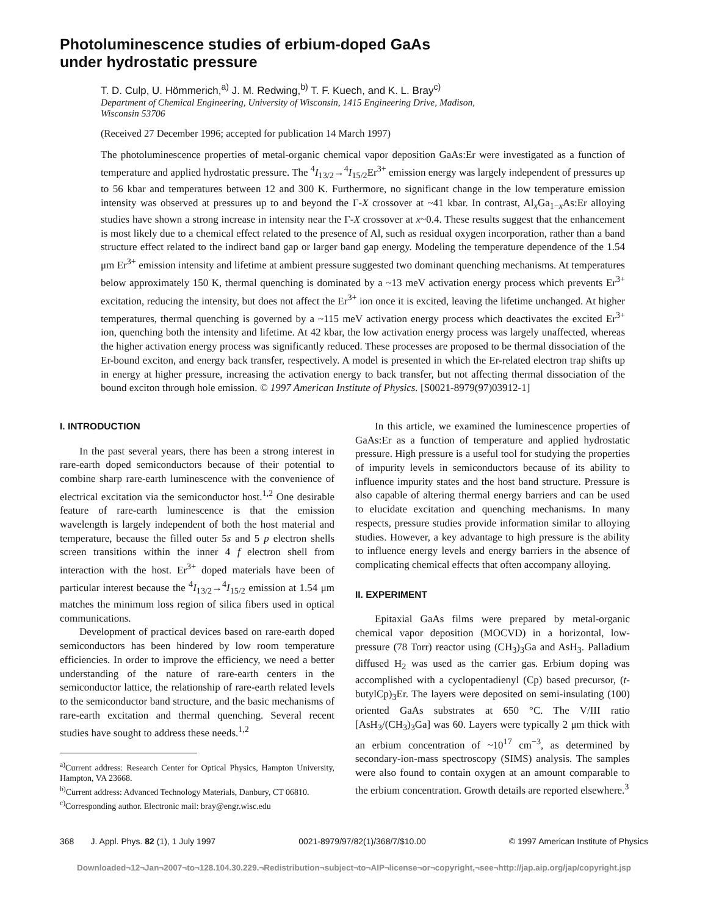Photoluminescence studies of erbium-doped GaAs
under hydrostatic pressure
T. D. Culp, U. Hömmerich,<sup>a)</sup> J. M. Redwing,<sup>b)</sup> T. F. Kuech, and K. L. Bray<sup>c)</sup>
Department of Chemical Engineering, University of Wisconsin, 1415 Engineering Drive, Madison,
Wisconsin 53706
(Received 27 December 1996; accepted for publication 14 March 1997)
The photoluminescence properties of metal-organic chemical vapor deposition GaAs:Er were investigated as a function of temperature and applied hydrostatic pressure. The <sup>4</sup>I<sub>13/2</sub>→<sup>4</sup>I<sub>15/2</sub>Er<sup>3+</sup> emission energy was largely independent of pressures up to 56 kbar and temperatures between 12 and 300 K. Furthermore, no significant change in the low temperature emission intensity was observed at pressures up to and beyond the Γ-X crossover at ~41 kbar. In contrast, Al<sub>x</sub>Ga<sub>1−x</sub>As:Er alloying studies have shown a strong increase in intensity near the Γ-X crossover at x~0.4. These results suggest that the enhancement is most likely due to a chemical effect related to the presence of Al, such as residual oxygen incorporation, rather than a band structure effect related to the indirect band gap or larger band gap energy. Modeling the temperature dependence of the 1.54 μm Er<sup>3+</sup> emission intensity and lifetime at ambient pressure suggested two dominant quenching mechanisms. At temperatures below approximately 150 K, thermal quenching is dominated by a ~13 meV activation energy process which prevents Er<sup>3+</sup> excitation, reducing the intensity, but does not affect the Er<sup>3+</sup> ion once it is excited, leaving the lifetime unchanged. At higher temperatures, thermal quenching is governed by a ~115 meV activation energy process which deactivates the excited Er<sup>3+</sup> ion, quenching both the intensity and lifetime. At 42 kbar, the low activation energy process was largely unaffected, whereas the higher activation energy process was significantly reduced. These processes are proposed to be thermal dissociation of the Er-bound exciton, and energy back transfer, respectively. A model is presented in which the Er-related electron trap shifts up in energy at higher pressure, increasing the activation energy to back transfer, but not affecting thermal dissociation of the bound exciton through hole emission. © 1997 American Institute of Physics. [S0021-8979(97)03912-1]
I. INTRODUCTION
In the past several years, there has been a strong interest in rare-earth doped semiconductors because of their potential to combine sharp rare-earth luminescence with the convenience of electrical excitation via the semiconductor host.<sup>1,2</sup> One desirable feature of rare-earth luminescence is that the emission wavelength is largely independent of both the host material and temperature, because the filled outer 5s and 5 p electron shells screen transitions within the inner 4 f electron shell from interaction with the host. Er<sup>3+</sup> doped materials have been of particular interest because the <sup>4</sup>I<sub>13/2</sub>→<sup>4</sup>I<sub>15/2</sub> emission at 1.54 μm matches the minimum loss region of silica fibers used in optical communications.
Development of practical devices based on rare-earth doped semiconductors has been hindered by low room temperature efficiencies. In order to improve the efficiency, we need a better understanding of the nature of rare-earth centers in the semiconductor lattice, the relationship of rare-earth related levels to the semiconductor band structure, and the basic mechanisms of rare-earth excitation and thermal quenching. Several recent studies have sought to address these needs.<sup>1,2</sup>
<sup>a)</sup> Current address: Research Center for Optical Physics, Hampton University, Hampton, VA 23668.
<sup>b)</sup> Current address: Advanced Technology Materials, Danbury, CT 06810.
<sup>c)</sup> Corresponding author. Electronic mail: bray@engr.wisc.edu
In this article, we examined the luminescence properties of GaAs:Er as a function of temperature and applied hydrostatic pressure. High pressure is a useful tool for studying the properties of impurity levels in semiconductors because of its ability to influence impurity states and the host band structure. Pressure is also capable of altering thermal energy barriers and can be used to elucidate excitation and quenching mechanisms. In many respects, pressure studies provide information similar to alloying studies. However, a key advantage to high pressure is the ability to influence energy levels and energy barriers in the absence of complicating chemical effects that often accompany alloying.
II. EXPERIMENT
Epitaxial GaAs films were prepared by metal-organic chemical vapor deposition (MOCVD) in a horizontal, low-pressure (78 Torr) reactor using (CH<sub>3</sub>)<sub>3</sub>Ga and AsH<sub>3</sub>. Palladium diffused H<sub>2</sub> was used as the carrier gas. Erbium doping was accomplished with a cyclopentadienyl (Cp) based precursor, (t-butylCp)<sub>3</sub>Er. The layers were deposited on semi-insulating (100) oriented GaAs substrates at 650 °C. The V/III ratio [AsH<sub>3</sub>/(CH<sub>3</sub>)<sub>3</sub>Ga] was 60. Layers were typically 2 μm thick with an erbium concentration of ~10<sup>17</sup> cm<sup>−3</sup>, as determined by secondary-ion-mass spectroscopy (SIMS) analysis. The samples were also found to contain oxygen at an amount comparable to the erbium concentration. Growth details are reported elsewhere.<sup>3</sup>
368 J. Appl. Phys. 82 (1), 1 July 1997 0021-8979/97/82(1)/368/7/$10.00 © 1997 American Institute of Physics
Downloaded¬12¬Jan¬2007¬to¬128.104.30.229.¬Redistribution¬subject¬to¬AIP¬license¬or¬copyright,¬see¬http://jap.aip.org/jap/copyright.jsp